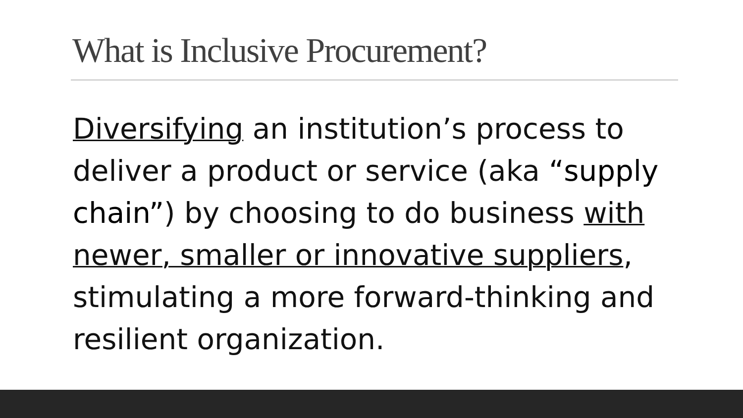What is Inclusive Procurement?
Diversifying an institution’s process to deliver a product or service (aka “supply chain”) by choosing to do business with newer, smaller or innovative suppliers, stimulating a more forward-thinking and resilient organization.